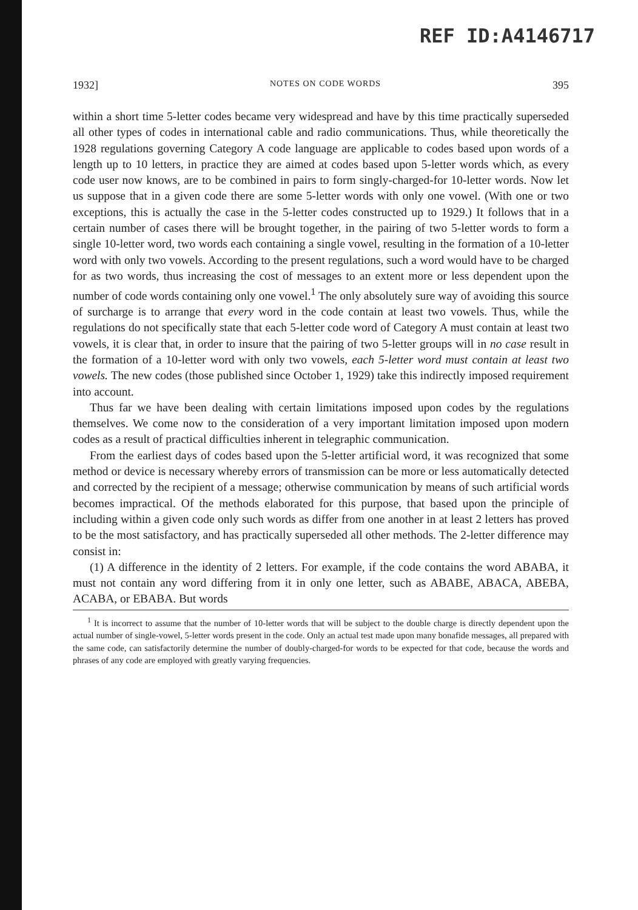REF ID:A4146717
1932] NOTES ON CODE WORDS 395
within a short time 5-letter codes became very widespread and have by this time practically superseded all other types of codes in international cable and radio communications. Thus, while theoretically the 1928 regulations governing Category A code language are applicable to codes based upon words of a length up to 10 letters, in practice they are aimed at codes based upon 5-letter words which, as every code user now knows, are to be combined in pairs to form singly-charged-for 10-letter words. Now let us suppose that in a given code there are some 5-letter words with only one vowel. (With one or two exceptions, this is actually the case in the 5-letter codes constructed up to 1929.) It follows that in a certain number of cases there will be brought together, in the pairing of two 5-letter words to form a single 10-letter word, two words each containing a single vowel, resulting in the formation of a 10-letter word with only two vowels. According to the present regulations, such a word would have to be charged for as two words, thus increasing the cost of messages to an extent more or less dependent upon the number of code words containing only one vowel.<sup>1</sup> The only absolutely sure way of avoiding this source of surcharge is to arrange that every word in the code contain at least two vowels. Thus, while the regulations do not specifically state that each 5-letter code word of Category A must contain at least two vowels, it is clear that, in order to insure that the pairing of two 5-letter groups will in no case result in the formation of a 10-letter word with only two vowels, each 5-letter word must contain at least two vowels. The new codes (those published since October 1, 1929) take this indirectly imposed requirement into account.
Thus far we have been dealing with certain limitations imposed upon codes by the regulations themselves. We come now to the consideration of a very important limitation imposed upon modern codes as a result of practical difficulties inherent in telegraphic communication.
From the earliest days of codes based upon the 5-letter artificial word, it was recognized that some method or device is necessary whereby errors of transmission can be more or less automatically detected and corrected by the recipient of a message; otherwise communication by means of such artificial words becomes impractical. Of the methods elaborated for this purpose, that based upon the principle of including within a given code only such words as differ from one another in at least 2 letters has proved to be the most satisfactory, and has practically superseded all other methods. The 2-letter difference may consist in:
(1) A difference in the identity of 2 letters. For example, if the code contains the word ABABA, it must not contain any word differing from it in only one letter, such as ABABE, ABACA, ABEBA, ACABA, or EBABA. But words
<sup>1</sup> It is incorrect to assume that the number of 10-letter words that will be subject to the double charge is directly dependent upon the actual number of single-vowel, 5-letter words present in the code. Only an actual test made upon many bonafide messages, all prepared with the same code, can satisfactorily determine the number of doubly-charged-for words to be expected for that code, because the words and phrases of any code are employed with greatly varying frequencies.